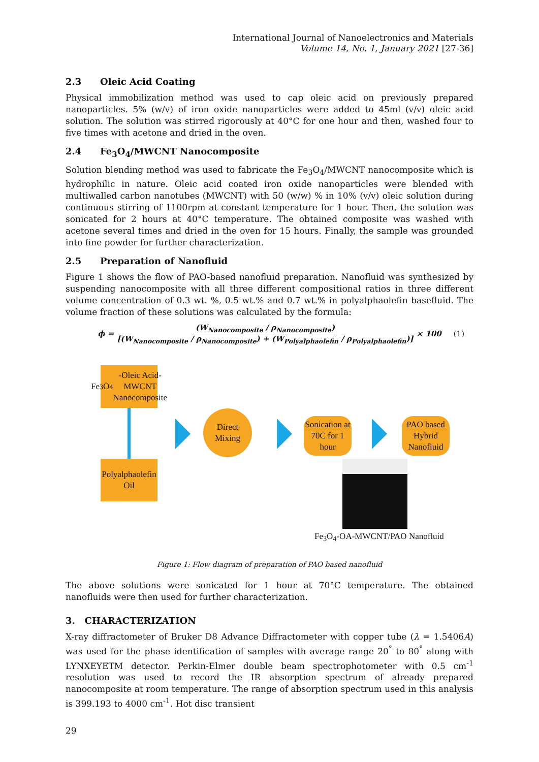International Journal of Nanoelectronics and Materials
Volume 14, No. 1, January 2021 [27-36]
2.3 Oleic Acid Coating
Physical immobilization method was used to cap oleic acid on previously prepared nanoparticles. 5% (w/v) of iron oxide nanoparticles were added to 45ml (v/v) oleic acid solution. The solution was stirred rigorously at 40°C for one hour and then, washed four to five times with acetone and dried in the oven.
2.4 Fe<sub>3</sub>O<sub>4</sub>/MWCNT Nanocomposite
Solution blending method was used to fabricate the Fe<sub>3</sub>O<sub>4</sub>/MWCNT nanocomposite which is hydrophilic in nature. Oleic acid coated iron oxide nanoparticles were blended with multiwalled carbon nanotubes (MWCNT) with 50 (w/w) % in 10% (v/v) oleic solution during continuous stirring of 1100rpm at constant temperature for 1 hour. Then, the solution was sonicated for 2 hours at 40°C temperature. The obtained composite was washed with acetone several times and dried in the oven for 15 hours. Finally, the sample was grounded into fine powder for further characterization.
2.5 Preparation of Nanofluid
Figure 1 shows the flow of PAO-based nanofluid preparation. Nanofluid was synthesized by suspending nanocomposite with all three different compositional ratios in three different volume concentration of 0.3 wt. %, 0.5 wt.% and 0.7 wt.% in polyalphaolefin basefluid. The volume fraction of these solutions was calculated by the formula:
ϕ = (W<sub>Nanocomposite</sub> / ρ<sub>Nanocomposite</sub>) [(W<sub>Nanocomposite</sub> / ρ<sub>Nanocomposite</sub>) + (W<sub>Polyalphaolefin</sub> / ρ<sub>Polyalphaolefin</sub>)] × 100 (1)
Fe<sub>3</sub>O<sub>4</sub>-Oleic Acid-MWCNT Nanocomposite
Polyalphaolefin Oil
Direct Mixing
Sonication at 70C for 1 hour
PAO based Hybrid Nanofluid
Fe<sub>3</sub>O<sub>4</sub>-OA-MWCNT/PAO Nanofluid
Figure 1: Flow diagram of preparation of PAO based nanofluid
The above solutions were sonicated for 1 hour at 70°C temperature. The obtained nanofluids were then used for further characterization.
3. CHARACTERIZATION
X-ray diffractometer of Bruker D8 Advance Diffractometer with copper tube (λ = 1.5406A) was used for the phase identification of samples with average range 20<sup>°</sup> to 80<sup>°</sup> along with LYNXEYETM detector. Perkin-Elmer double beam spectrophotometer with 0.5 cm<sup>-1</sup> resolution was used to record the IR absorption spectrum of already prepared nanocomposite at room temperature. The range of absorption spectrum used in this analysis is 399.193 to 4000 cm<sup>-1</sup>. Hot disc transient
29